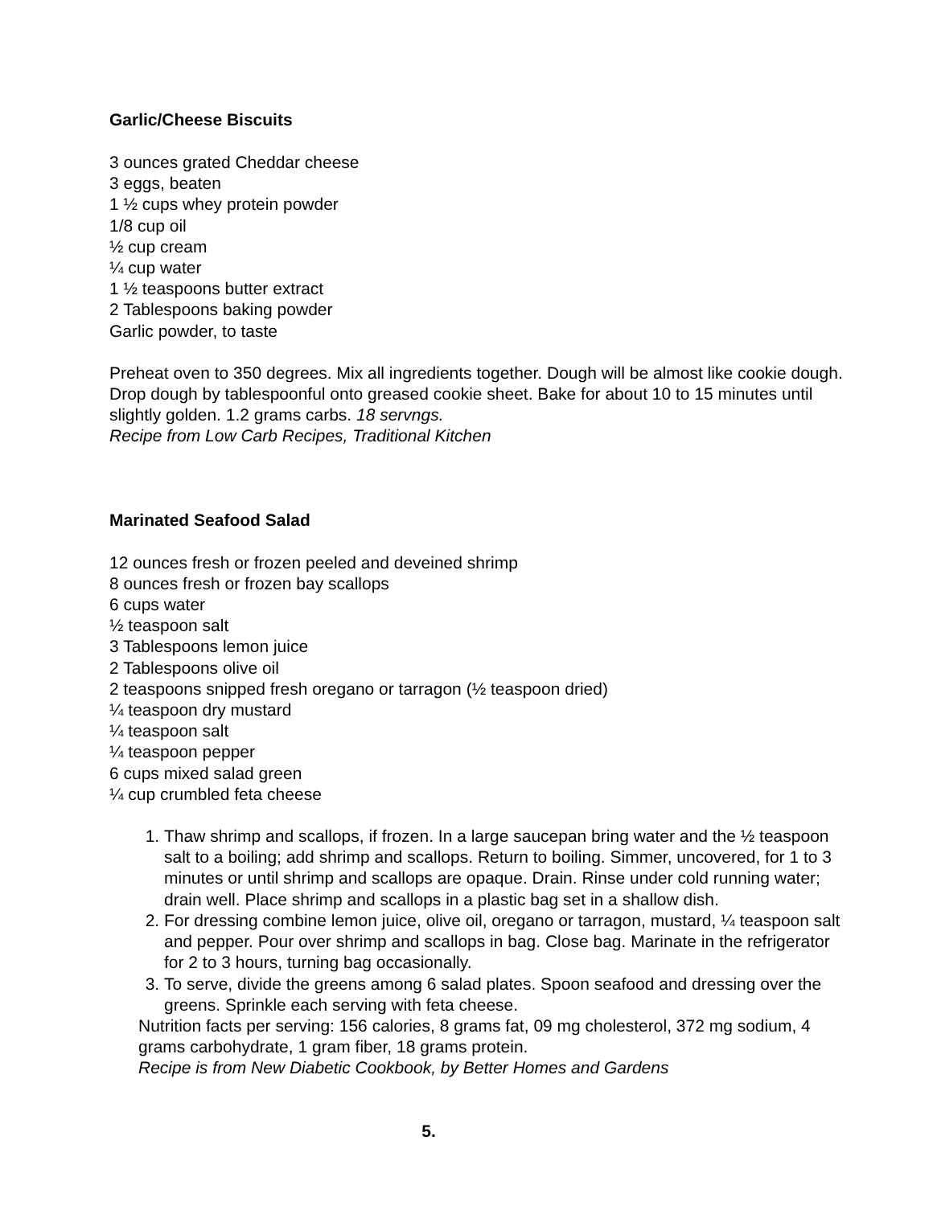Garlic/Cheese Biscuits
3 ounces grated Cheddar cheese
3 eggs, beaten
1 ½ cups whey protein powder
1/8 cup oil
½ cup cream
¼ cup water
1 ½ teaspoons butter extract
2 Tablespoons baking powder
Garlic powder, to taste
Preheat oven to 350 degrees. Mix all ingredients together. Dough will be almost like cookie dough. Drop dough by tablespoonful onto greased cookie sheet. Bake for about 10 to 15 minutes until slightly golden. 1.2 grams carbs. 18 servngs.
Recipe from Low Carb Recipes, Traditional Kitchen
Marinated Seafood Salad
12 ounces fresh or frozen peeled and deveined shrimp
8 ounces fresh or frozen bay scallops
6 cups water
½ teaspoon salt
3 Tablespoons lemon juice
2 Tablespoons olive oil
2 teaspoons snipped fresh oregano or tarragon (½ teaspoon dried)
¼ teaspoon dry mustard
¼ teaspoon salt
¼ teaspoon pepper
6 cups mixed salad green
¼ cup crumbled feta cheese
1. Thaw shrimp and scallops, if frozen. In a large saucepan bring water and the ½ teaspoon salt to a boiling; add shrimp and scallops. Return to boiling. Simmer, uncovered, for 1 to 3 minutes or until shrimp and scallops are opaque. Drain. Rinse under cold running water; drain well. Place shrimp and scallops in a plastic bag set in a shallow dish.
2. For dressing combine lemon juice, olive oil, oregano or tarragon, mustard, ¼ teaspoon salt and pepper. Pour over shrimp and scallops in bag. Close bag. Marinate in the refrigerator for 2 to 3 hours, turning bag occasionally.
3. To serve, divide the greens among 6 salad plates. Spoon seafood and dressing over the greens. Sprinkle each serving with feta cheese.
Nutrition facts per serving: 156 calories, 8 grams fat, 09 mg cholesterol, 372 mg sodium, 4 grams carbohydrate, 1 gram fiber, 18 grams protein.
Recipe is from New Diabetic Cookbook, by Better Homes and Gardens
5.